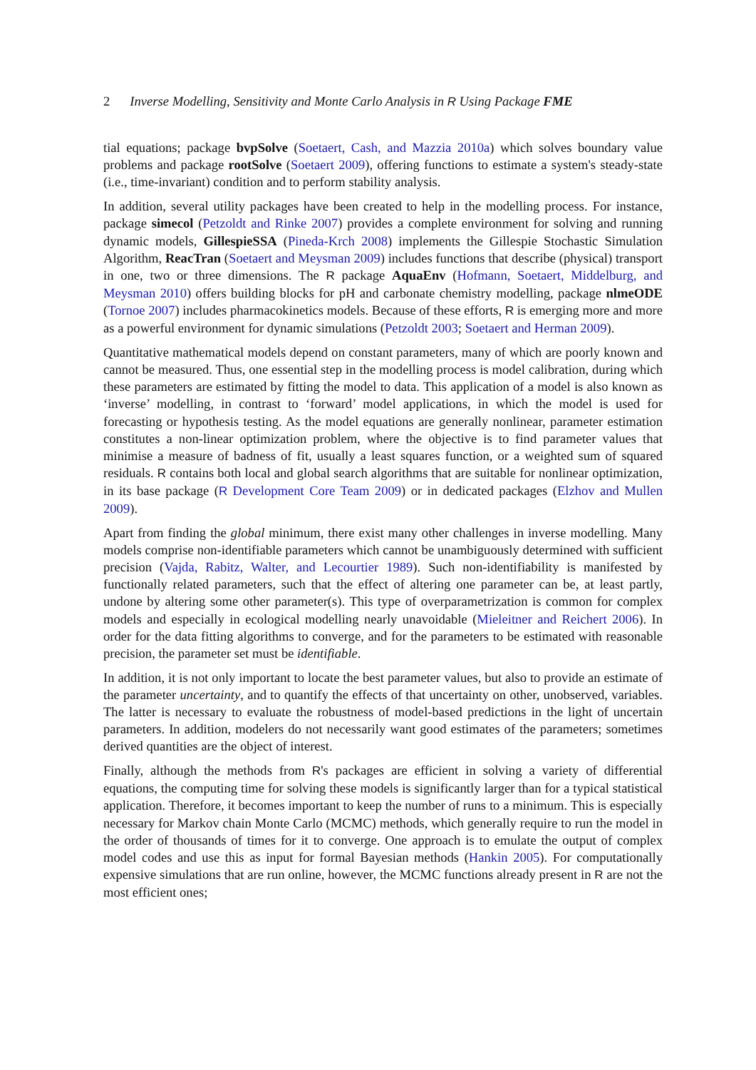2 Inverse Modelling, Sensitivity and Monte Carlo Analysis in R Using Package FME
tial equations; package bvpSolve (Soetaert, Cash, and Mazzia 2010a) which solves boundary value problems and package rootSolve (Soetaert 2009), offering functions to estimate a system's steady-state (i.e., time-invariant) condition and to perform stability analysis.
In addition, several utility packages have been created to help in the modelling process. For instance, package simecol (Petzoldt and Rinke 2007) provides a complete environment for solving and running dynamic models, GillespieSSA (Pineda-Krch 2008) implements the Gillespie Stochastic Simulation Algorithm, ReacTran (Soetaert and Meysman 2009) includes functions that describe (physical) transport in one, two or three dimensions. The R package AquaEnv (Hofmann, Soetaert, Middelburg, and Meysman 2010) offers building blocks for pH and carbonate chemistry modelling, package nlmeODE (Tornoe 2007) includes pharmacokinetics models. Because of these efforts, R is emerging more and more as a powerful environment for dynamic simulations (Petzoldt 2003; Soetaert and Herman 2009).
Quantitative mathematical models depend on constant parameters, many of which are poorly known and cannot be measured. Thus, one essential step in the modelling process is model calibration, during which these parameters are estimated by fitting the model to data. This application of a model is also known as ‘inverse’ modelling, in contrast to ‘forward’ model applications, in which the model is used for forecasting or hypothesis testing. As the model equations are generally nonlinear, parameter estimation constitutes a non-linear optimization problem, where the objective is to find parameter values that minimise a measure of badness of fit, usually a least squares function, or a weighted sum of squared residuals. R contains both local and global search algorithms that are suitable for nonlinear optimization, in its base package (R Development Core Team 2009) or in dedicated packages (Elzhov and Mullen 2009).
Apart from finding the global minimum, there exist many other challenges in inverse modelling. Many models comprise non-identifiable parameters which cannot be unambiguously determined with sufficient precision (Vajda, Rabitz, Walter, and Lecourtier 1989). Such non-identifiability is manifested by functionally related parameters, such that the effect of altering one parameter can be, at least partly, undone by altering some other parameter(s). This type of overparametrization is common for complex models and especially in ecological modelling nearly unavoidable (Mieleitner and Reichert 2006). In order for the data fitting algorithms to converge, and for the parameters to be estimated with reasonable precision, the parameter set must be identifiable.
In addition, it is not only important to locate the best parameter values, but also to provide an estimate of the parameter uncertainty, and to quantify the effects of that uncertainty on other, unobserved, variables. The latter is necessary to evaluate the robustness of model-based predictions in the light of uncertain parameters. In addition, modelers do not necessarily want good estimates of the parameters; sometimes derived quantities are the object of interest.
Finally, although the methods from R's packages are efficient in solving a variety of differential equations, the computing time for solving these models is significantly larger than for a typical statistical application. Therefore, it becomes important to keep the number of runs to a minimum. This is especially necessary for Markov chain Monte Carlo (MCMC) methods, which generally require to run the model in the order of thousands of times for it to converge. One approach is to emulate the output of complex model codes and use this as input for formal Bayesian methods (Hankin 2005). For computationally expensive simulations that are run online, however, the MCMC functions already present in R are not the most efficient ones;